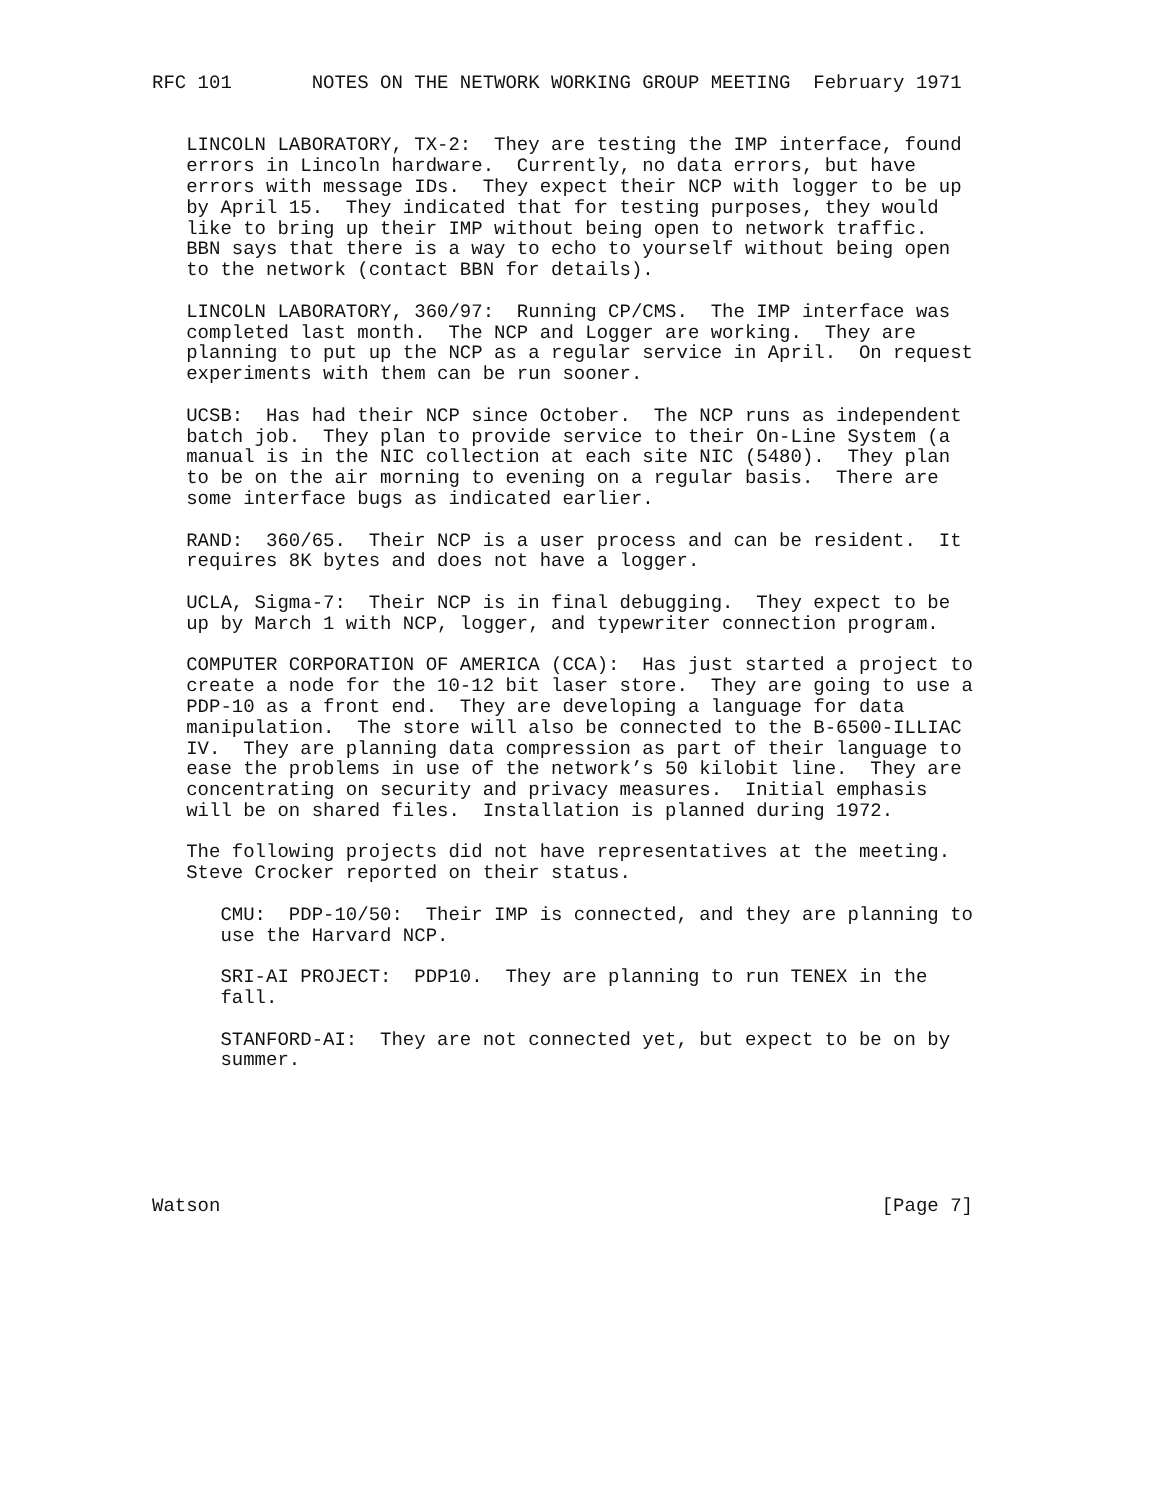RFC 101       NOTES ON THE NETWORK WORKING GROUP MEETING  February 1971


   LINCOLN LABORATORY, TX-2:  They are testing the IMP interface, found
   errors in Lincoln hardware.  Currently, no data errors, but have
   errors with message IDs.  They expect their NCP with logger to be up
   by April 15.  They indicated that for testing purposes, they would
   like to bring up their IMP without being open to network traffic.
   BBN says that there is a way to echo to yourself without being open
   to the network (contact BBN for details).

   LINCOLN LABORATORY, 360/97:  Running CP/CMS.  The IMP interface was
   completed last month.  The NCP and Logger are working.  They are
   planning to put up the NCP as a regular service in April.  On request
   experiments with them can be run sooner.

   UCSB:  Has had their NCP since October.  The NCP runs as independent
   batch job.  They plan to provide service to their On-Line System (a
   manual is in the NIC collection at each site NIC (5480).  They plan
   to be on the air morning to evening on a regular basis.  There are
   some interface bugs as indicated earlier.

   RAND:  360/65.  Their NCP is a user process and can be resident.  It
   requires 8K bytes and does not have a logger.

   UCLA, Sigma-7:  Their NCP is in final debugging.  They expect to be
   up by March 1 with NCP, logger, and typewriter connection program.

   COMPUTER CORPORATION OF AMERICA (CCA):  Has just started a project to
   create a node for the 10-12 bit laser store.  They are going to use a
   PDP-10 as a front end.  They are developing a language for data
   manipulation.  The store will also be connected to the B-6500-ILLIAC
   IV.  They are planning data compression as part of their language to
   ease the problems in use of the network’s 50 kilobit line.  They are
   concentrating on security and privacy measures.  Initial emphasis
   will be on shared files.  Installation is planned during 1972.

   The following projects did not have representatives at the meeting.
   Steve Crocker reported on their status.

      CMU:  PDP-10/50:  Their IMP is connected, and they are planning to
      use the Harvard NCP.

      SRI-AI PROJECT:  PDP10.  They are planning to run TENEX in the
      fall.

      STANFORD-AI:  They are not connected yet, but expect to be on by
      summer.






Watson                                                          [Page 7]